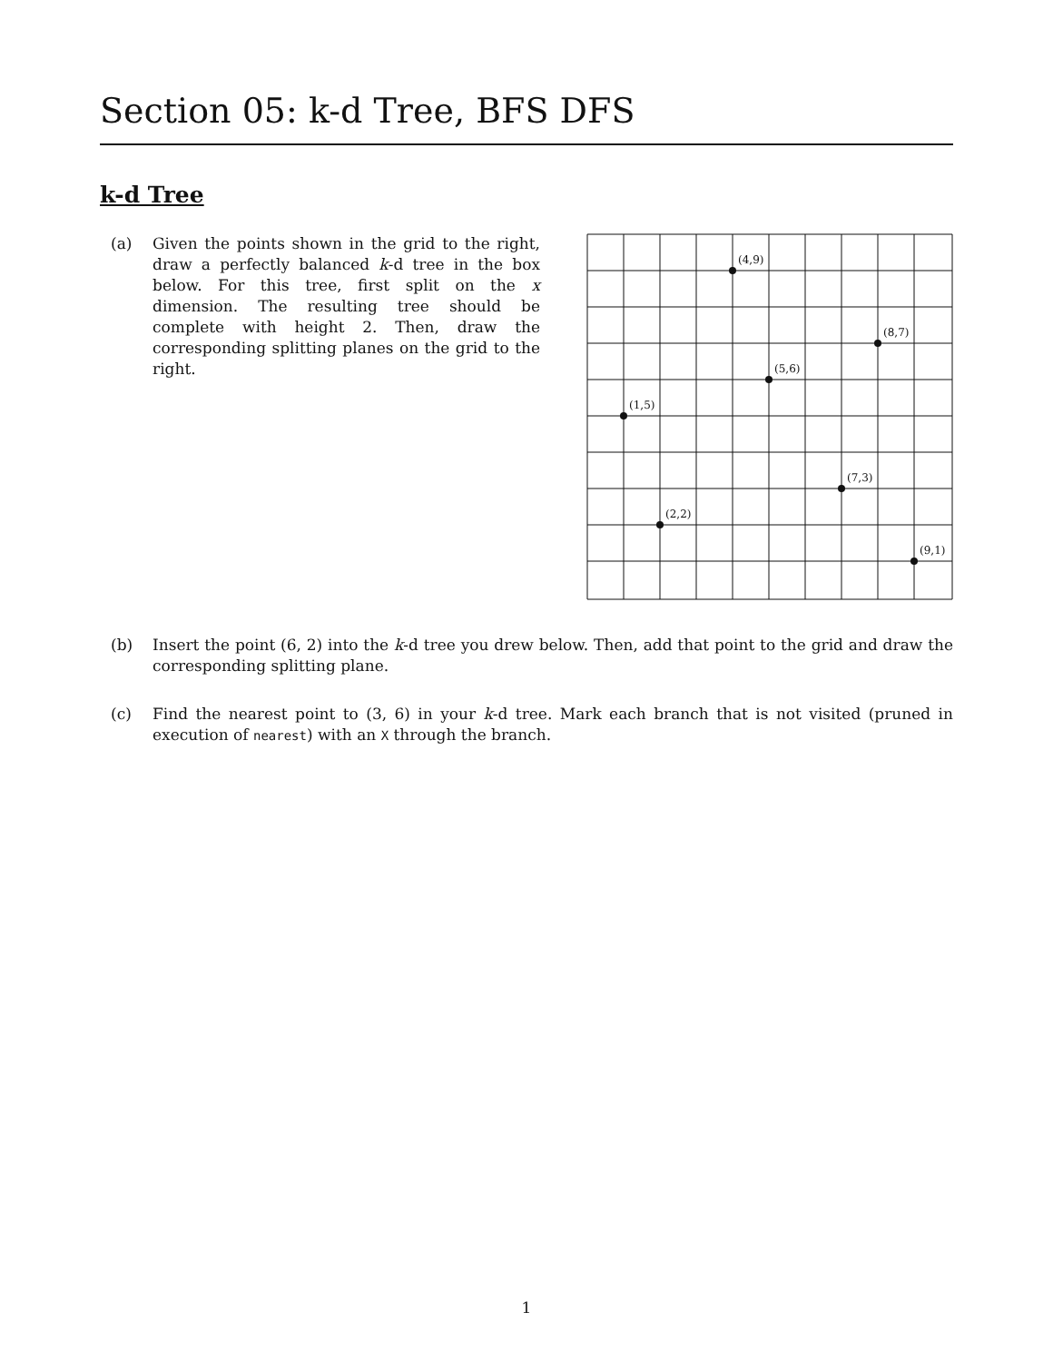Section 05: k-d Tree, BFS DFS
k-d Tree
(a) Given the points shown in the grid to the right, draw a perfectly balanced k-d tree in the box below. For this tree, first split on the x dimension. The resulting tree should be complete with height 2. Then, draw the corresponding splitting planes on the grid to the right.
(4,9)
(8,7)
(5,6)
(1,5)
(7,3)
(2,2)
(9,1)
(b) Insert the point (6, 2) into the k-d tree you drew below. Then, add that point to the grid and draw the corresponding splitting plane.
(c) Find the nearest point to (3, 6) in your k-d tree. Mark each branch that is not visited (pruned in execution of nearest) with an X through the branch.
1